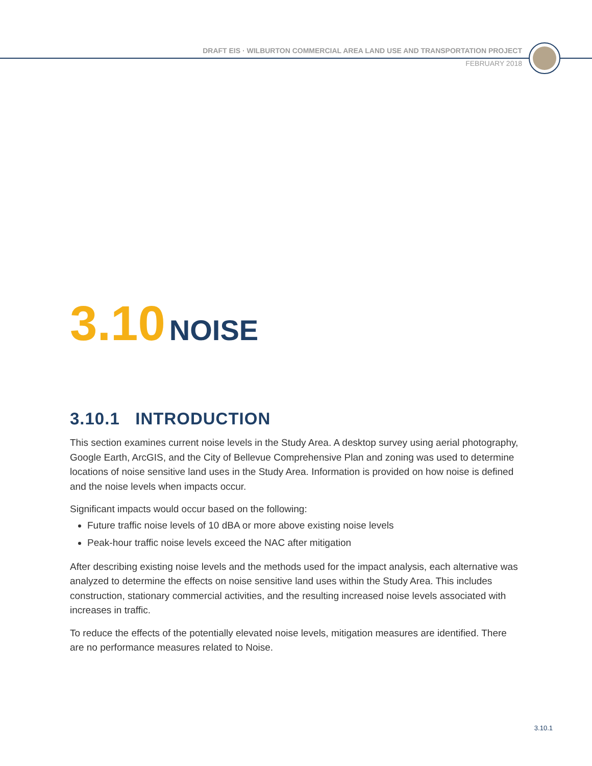DRAFT EIS · WILBURTON COMMERCIAL AREA LAND USE AND TRANSPORTATION PROJECT
FEBRUARY 2018
3.10 NOISE
3.10.1 INTRODUCTION
This section examines current noise levels in the Study Area. A desktop survey using aerial photography, Google Earth, ArcGIS, and the City of Bellevue Comprehensive Plan and zoning was used to determine locations of noise sensitive land uses in the Study Area. Information is provided on how noise is defined and the noise levels when impacts occur.
Significant impacts would occur based on the following:
Future traffic noise levels of 10 dBA or more above existing noise levels
Peak-hour traffic noise levels exceed the NAC after mitigation
After describing existing noise levels and the methods used for the impact analysis, each alternative was analyzed to determine the effects on noise sensitive land uses within the Study Area. This includes construction, stationary commercial activities, and the resulting increased noise levels associated with increases in traffic.
To reduce the effects of the potentially elevated noise levels, mitigation measures are identified. There are no performance measures related to Noise.
3.10.1